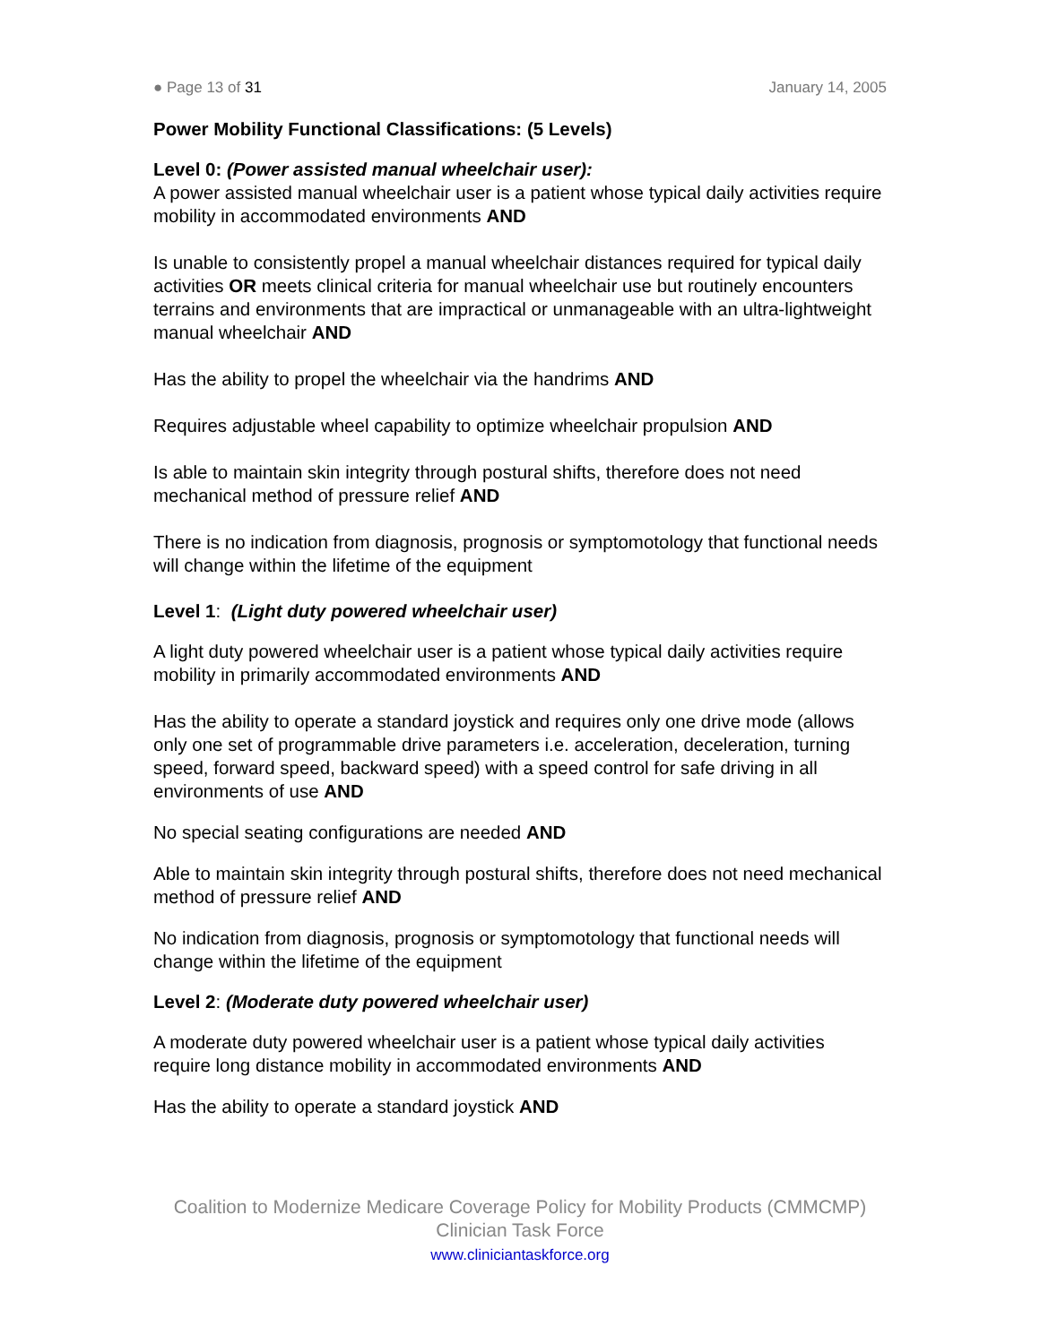● Page 13 of 31 January 14, 2005
Power Mobility Functional Classifications: (5 Levels)
Level 0: (Power assisted manual wheelchair user):
A power assisted manual wheelchair user is a patient whose typical daily activities require mobility in accommodated environments AND
Is unable to consistently propel a manual wheelchair distances required for typical daily activities OR meets clinical criteria for manual wheelchair use but routinely encounters terrains and environments that are impractical or unmanageable with an ultra-lightweight manual wheelchair AND
Has the ability to propel the wheelchair via the handrims AND
Requires adjustable wheel capability to optimize wheelchair propulsion AND
Is able to maintain skin integrity through postural shifts, therefore does not need mechanical method of pressure relief AND
There is no indication from diagnosis, prognosis or symptomotology that functional needs will change within the lifetime of the equipment
Level 1: (Light duty powered wheelchair user)
A light duty powered wheelchair user is a patient whose typical daily activities require mobility in primarily accommodated environments AND
Has the ability to operate a standard joystick and requires only one drive mode (allows only one set of programmable drive parameters i.e. acceleration, deceleration, turning speed, forward speed, backward speed) with a speed control for safe driving in all environments of use AND
No special seating configurations are needed AND
Able to maintain skin integrity through postural shifts, therefore does not need mechanical method of pressure relief AND
No indication from diagnosis, prognosis or symptomotology that functional needs will change within the lifetime of the equipment
Level 2: (Moderate duty powered wheelchair user)
A moderate duty powered wheelchair user is a patient whose typical daily activities require long distance mobility in accommodated environments AND
Has the ability to operate a standard joystick AND
Coalition to Modernize Medicare Coverage Policy for Mobility Products (CMMCMP)
Clinician Task Force
www.cliniciantaskforce.org